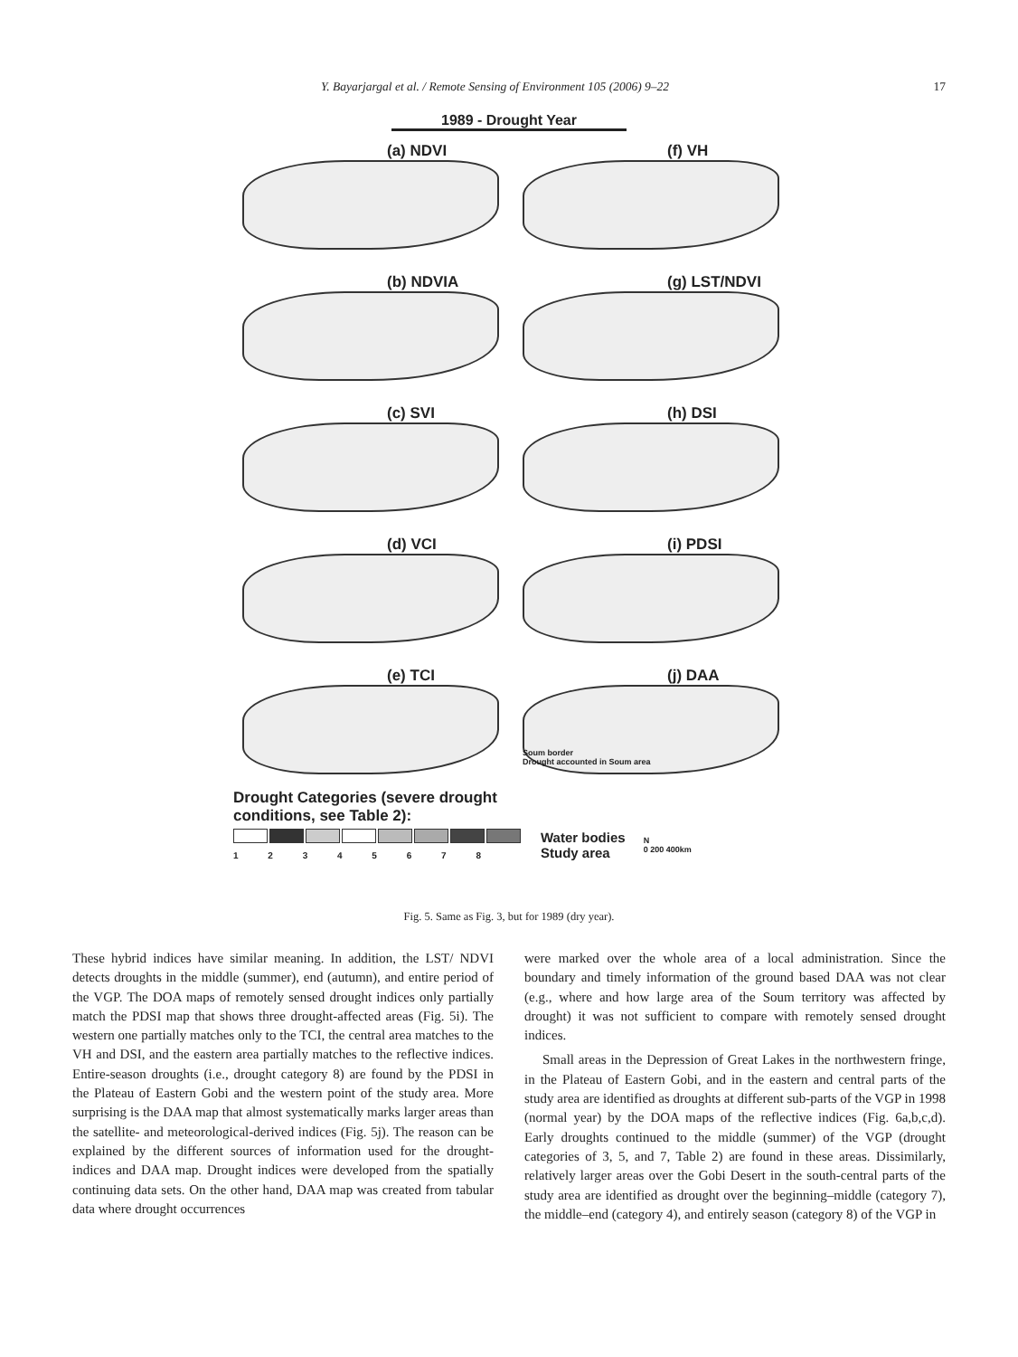Y. Bayarjargal et al. / Remote Sensing of Environment 105 (2006) 9–22 17
1989 - Drought Year
(a) NDVI
(f) VH
(b) NDVIA
(g) LST/NDVI
(c) SVI
(h) DSI
(d) VCI
(i) PDSI
(e) TCI
(j) DAA
Soum border
Drought accounted in Soum area
Drought Categories (severe drought
conditions, see Table 2):
1 2 3 4 5 6 7 8
Water bodies
Study area
N
0 200 400km
Fig. 5. Same as Fig. 3, but for 1989 (dry year).
These hybrid indices have similar meaning. In addition, the LST/ NDVI detects droughts in the middle (summer), end (autumn), and entire period of the VGP. The DOA maps of remotely sensed drought indices only partially match the PDSI map that shows three drought-affected areas (Fig. 5i). The western one partially matches only to the TCI, the central area matches to the VH and DSI, and the eastern area partially matches to the reflective indices. Entire-season droughts (i.e., drought category 8) are found by the PDSI in the Plateau of Eastern Gobi and the western point of the study area. More surprising is the DAA map that almost systematically marks larger areas than the satellite- and meteorological-derived indices (Fig. 5j). The reason can be explained by the different sources of information used for the drought-indices and DAA map. Drought indices were developed from the spatially continuing data sets. On the other hand, DAA map was created from tabular data where drought occurrences
were marked over the whole area of a local administration. Since the boundary and timely information of the ground based DAA was not clear (e.g., where and how large area of the Soum territory was affected by drought) it was not sufficient to compare with remotely sensed drought indices.
Small areas in the Depression of Great Lakes in the northwestern fringe, in the Plateau of Eastern Gobi, and in the eastern and central parts of the study area are identified as droughts at different sub-parts of the VGP in 1998 (normal year) by the DOA maps of the reflective indices (Fig. 6a,b,c,d). Early droughts continued to the middle (summer) of the VGP (drought categories of 3, 5, and 7, Table 2) are found in these areas. Dissimilarly, relatively larger areas over the Gobi Desert in the south-central parts of the study area are identified as drought over the beginning–middle (category 7), the middle–end (category 4), and entirely season (category 8) of the VGP in